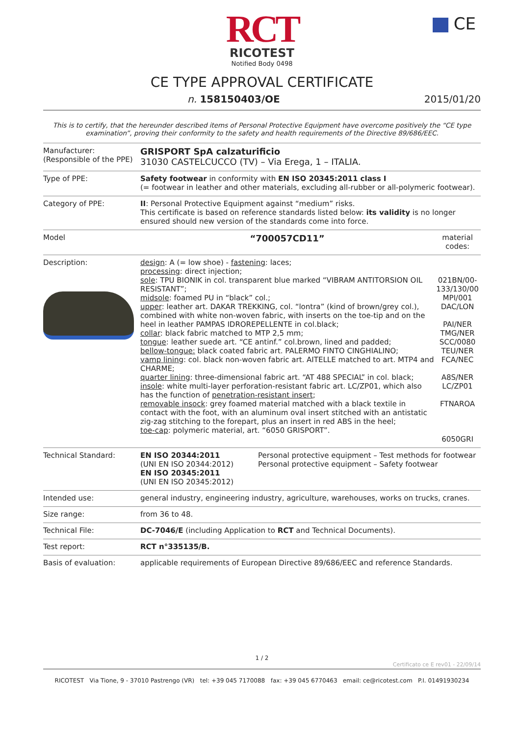CE
RCT
RICOTEST
Notified Body 0498
CE TYPE APPROVAL CERTIFICATE
n. 158150403/OE 2015/01/20
This is to certify, that the hereunder described items of Personal Protective Equipment have overcome positively the “CE type examination”, proving their conformity to the safety and health requirements of the Directive 89/686/EEC.
| Manufacturer: (Responsible of the PPE) | GRISPORT SpA calzaturificio 31030 CASTELCUCCO (TV) – Via Erega, 1 – ITALIA. | |
| Type of PPE: | Safety footwear in conformity with EN ISO 20345:2011 class I (= footwear in leather and other materials, excluding all-rubber or all-polymeric footwear). | |
| Category of PPE: | II : Personal Protective Equipment against “medium” risks. This certificate is based on reference standards listed below: its validity is no longer ensured should new version of the standards come into force. | |
| Model | “700057CD11” | material codes: |
| Description: | design : A (= low shoe) - fastening : laces; processing : direct injection; sole : TPU BIONIK in col. transparent blue marked “VIBRAM ANTITORSION OIL RESISTANT”; midsole : foamed PU in “black” col.; upper : leather art. DAKAR TREKKING, col. “lontra” (kind of brown/grey col.), combined with white non-woven fabric, with inserts on the toe-tip and on the heel in leather PAMPAS IDROREPELLENTE in col.black; collar : black fabric matched to MTP 2,5 mm; tongue : leather suede art. “CE antinf.” col.brown, lined and padded; bellow-tongue: black coated fabric art. PALERMO FINTO CINGHIALINO; vamp lining : col. black non-woven fabric art. AITELLE matched to art. MTP4 and CHARME; quarter lining : three-dimensional fabric art. “AT 488 SPECIAL” in col. black; insole : white multi-layer perforation-resistant fabric art. LC/ZP01, which also has the function of penetration-resistant insert ; removable insock : grey foamed material matched with a black textile in contact with the foot, with an aluminum oval insert stitched with an antistatic zig-zag stitching to the forepart, plus an insert in red ABS in the heel; toe-cap : polymeric material, art. “6050 GRISPORT”. | 021BN/00-133/130/00 MPI/001 DAC/LON PAI/NER TMG/NER SCC/0080 TEU/NER FCA/NEC A8S/NER LC/ZP01 FTNAROA 6050GRI |
| Technical Standard: | / EN ISO 20344:2011 (UNI EN ISO 20344:2012) EN ISO 20345:2011 (UNI EN ISO 20345:2012) / Personal protective equipment – Test methods for footwear Personal protective equipment – Safety footwear / | |
| Intended use: | general industry, engineering industry, agriculture, warehouses, works on trucks, cranes. | |
| Size range: | from 36 to 48. | |
| Technical File: | DC-7046/E (including Application to RCT and Technical Documents). | |
| Test report: | RCT n°335135/B. | |
| Basis of evaluation: | applicable requirements of European Directive 89/686/EEC and reference Standards. | |
1 / 2
Certificato ce E rev01 - 22/09/14
RICOTEST Via Tione, 9 - 37010 Pastrengo (VR) tel: +39 045 7170088 fax: +39 045 6770463 email: ce@ricotest.com P.I. 01491930234